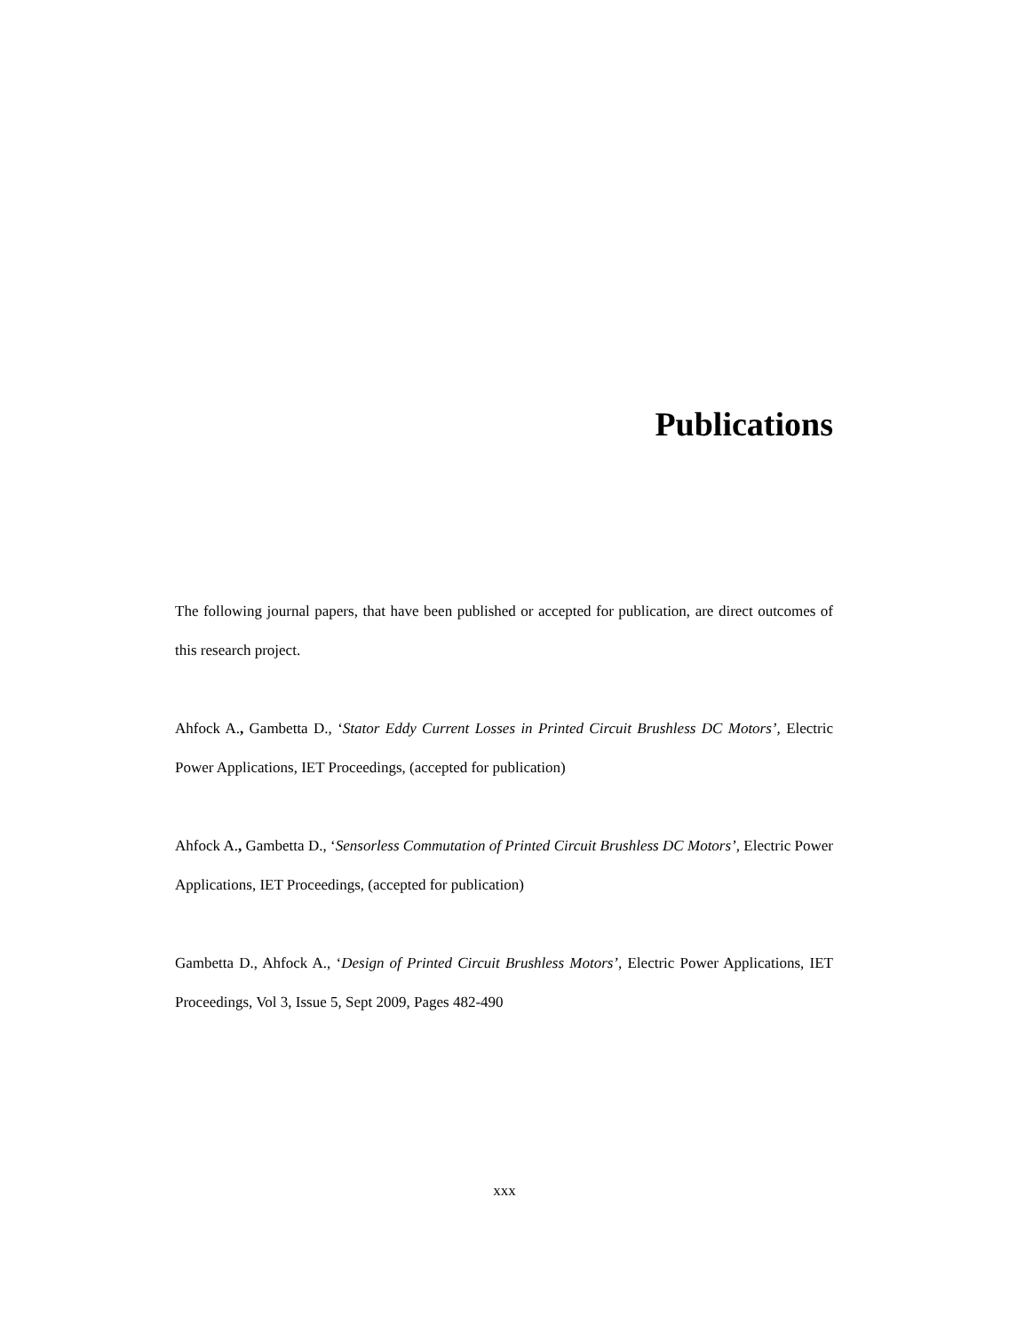Publications
The following journal papers, that have been published or accepted for publication, are direct outcomes of this research project.
Ahfock A., Gambetta D., ‘Stator Eddy Current Losses in Printed Circuit Brushless DC Motors’, Electric Power Applications, IET Proceedings, (accepted for publication)
Ahfock A., Gambetta D., ‘Sensorless Commutation of Printed Circuit Brushless DC Motors’, Electric Power Applications, IET Proceedings, (accepted for publication)
Gambetta D., Ahfock A., ‘Design of Printed Circuit Brushless Motors’, Electric Power Applications, IET Proceedings, Vol 3, Issue 5, Sept 2009, Pages 482-490
xxx